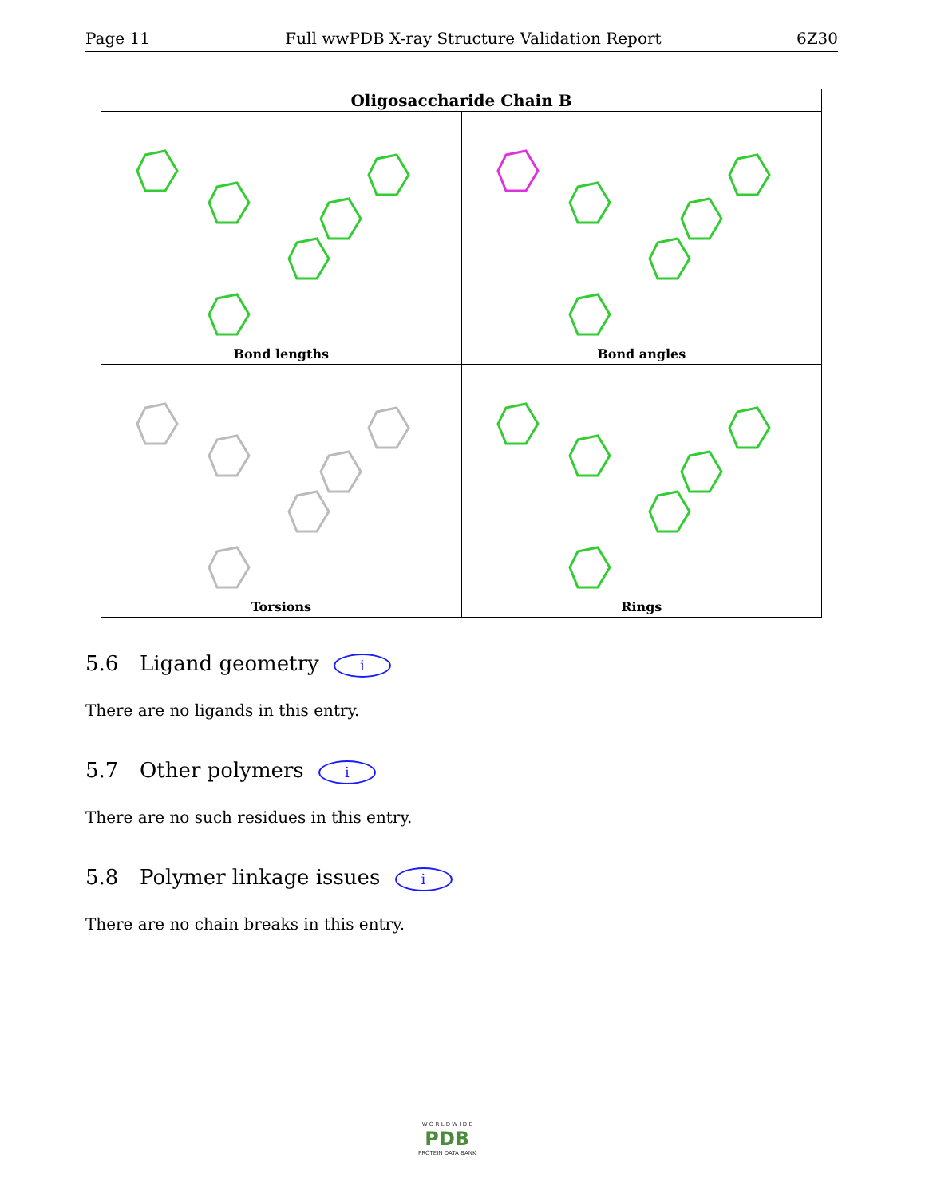Page 11 Full wwPDB X-ray Structure Validation Report 6Z30
| Oligosaccharide Chain B | |
| --- | --- |
| Bond lengths | Bond angles |
| Torsions | Rings |
5.6 Ligand geometry i
There are no ligands in this entry.
5.7 Other polymers i
There are no such residues in this entry.
5.8 Polymer linkage issues i
There are no chain breaks in this entry.
W O R L D W I D E
PDB
PROTEIN DATA BANK